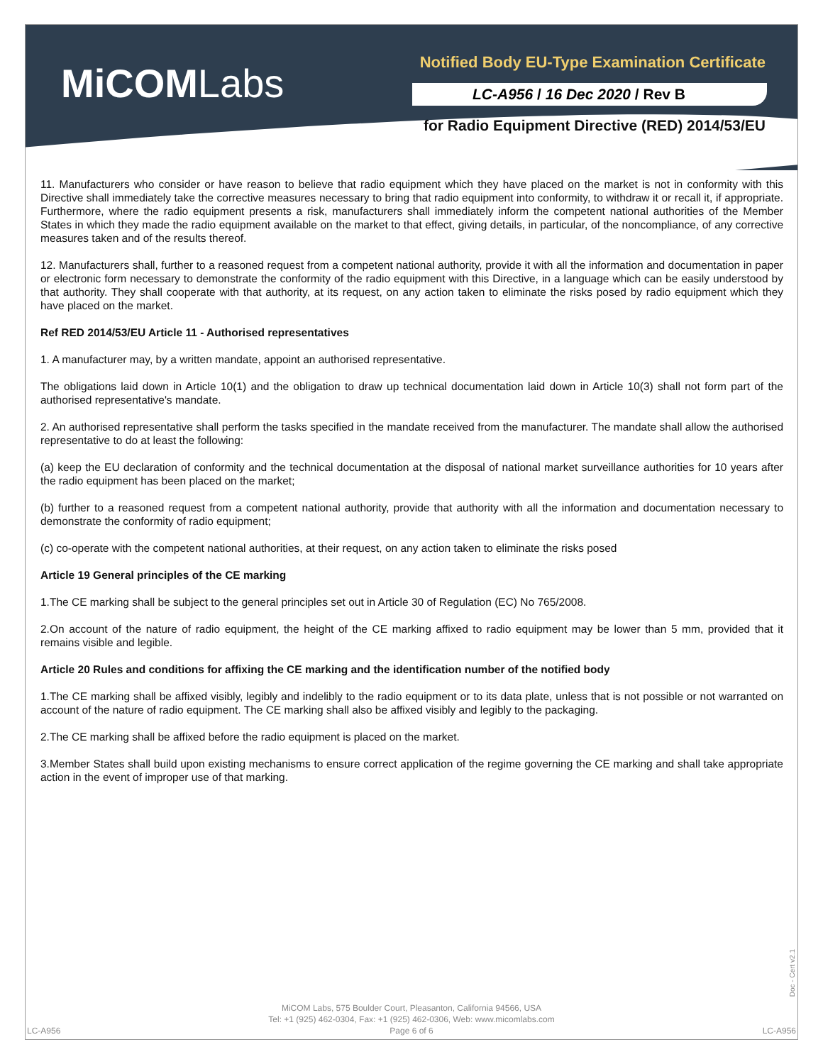MiCOMLabs
Notified Body EU-Type Examination Certificate
LC-A956 / 16 Dec 2020 / Rev B
for Radio Equipment Directive (RED) 2014/53/EU
11. Manufacturers who consider or have reason to believe that radio equipment which they have placed on the market is not in conformity with this Directive shall immediately take the corrective measures necessary to bring that radio equipment into conformity, to withdraw it or recall it, if appropriate. Furthermore, where the radio equipment presents a risk, manufacturers shall immediately inform the competent national authorities of the Member States in which they made the radio equipment available on the market to that effect, giving details, in particular, of the noncompliance, of any corrective measures taken and of the results thereof.
12. Manufacturers shall, further to a reasoned request from a competent national authority, provide it with all the information and documentation in paper or electronic form necessary to demonstrate the conformity of the radio equipment with this Directive, in a language which can be easily understood by that authority. They shall cooperate with that authority, at its request, on any action taken to eliminate the risks posed by radio equipment which they have placed on the market.
Ref RED 2014/53/EU Article 11 - Authorised representatives
1. A manufacturer may, by a written mandate, appoint an authorised representative.
The obligations laid down in Article 10(1) and the obligation to draw up technical documentation laid down in Article 10(3) shall not form part of the authorised representative's mandate.
2. An authorised representative shall perform the tasks specified in the mandate received from the manufacturer. The mandate shall allow the authorised representative to do at least the following:
(a) keep the EU declaration of conformity and the technical documentation at the disposal of national market surveillance authorities for 10 years after the radio equipment has been placed on the market;
(b) further to a reasoned request from a competent national authority, provide that authority with all the information and documentation necessary to demonstrate the conformity of radio equipment;
(c) co-operate with the competent national authorities, at their request, on any action taken to eliminate the risks posed
Article 19 General principles of the CE marking
1.The CE marking shall be subject to the general principles set out in Article 30 of Regulation (EC) No 765/2008.
2.On account of the nature of radio equipment, the height of the CE marking affixed to radio equipment may be lower than 5 mm, provided that it remains visible and legible.
Article 20 Rules and conditions for affixing the CE marking and the identification number of the notified body
1.The CE marking shall be affixed visibly, legibly and indelibly to the radio equipment or to its data plate, unless that is not possible or not warranted on account of the nature of radio equipment. The CE marking shall also be affixed visibly and legibly to the packaging.
2.The CE marking shall be affixed before the radio equipment is placed on the market.
3.Member States shall build upon existing mechanisms to ensure correct application of the regime governing the CE marking and shall take appropriate action in the event of improper use of that marking.
Doc - Cert v2.1
MiCOM Labs, 575 Boulder Court, Pleasanton, California 94566, USA
Tel: +1 (925) 462-0304, Fax: +1 (925) 462-0306, Web: www.micomlabs.com
Page 6 of 6
LC-A956 LC-A956